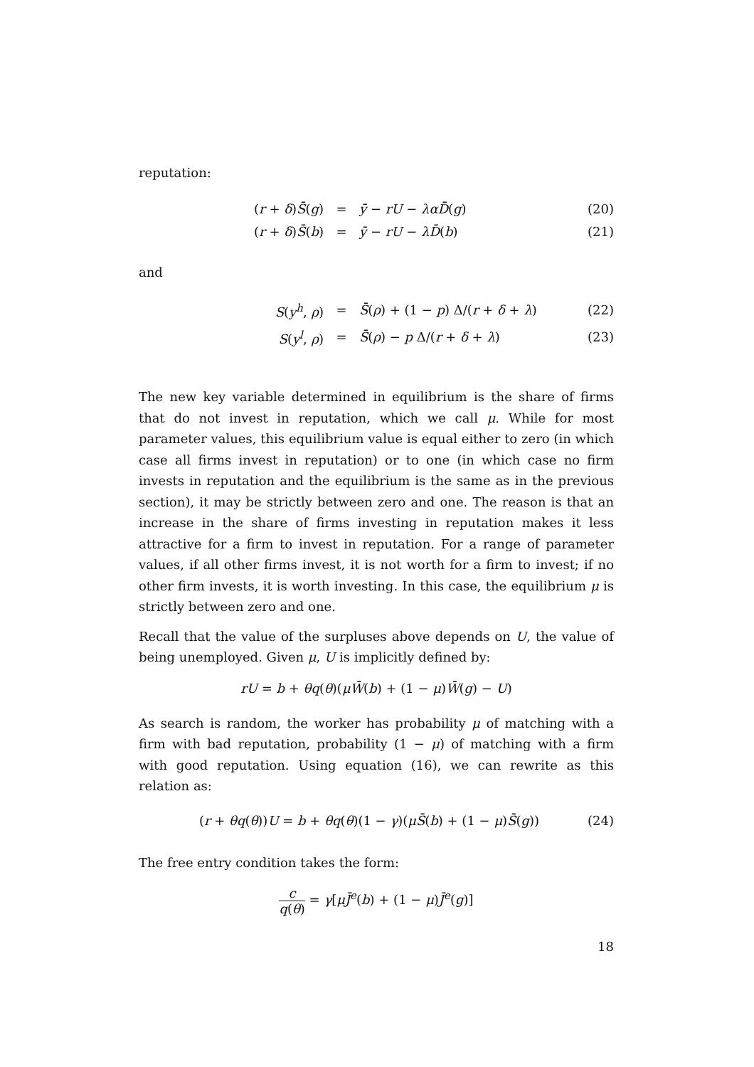reputation:
(r + δ)S̄(g) = ȳ − rU − λα D̄(g) (20)
(r + δ)S̄(b) = ȳ − rU − λD̄(b) (21)
and
S(y<sup>h</sup>, ρ) = S̄(ρ) + (1 − p) Δ/(r + δ + λ) (22)
S(y<sup>l</sup>, ρ) = S̄(ρ) − p Δ/(r + δ + λ) (23)
The new key variable determined in equilibrium is the share of firms that do not invest in reputation, which we call μ. While for most parameter values, this equilibrium value is equal either to zero (in which case all firms invest in reputation) or to one (in which case no firm invests in reputation and the equilibrium is the same as in the previous section), it may be strictly between zero and one. The reason is that an increase in the share of firms investing in reputation makes it less attractive for a firm to invest in reputation. For a range of parameter values, if all other firms invest, it is not worth for a firm to invest; if no other firm invests, it is worth investing. In this case, the equilibrium μ is strictly between zero and one.
Recall that the value of the surpluses above depends on U, the value of being unemployed. Given μ, U is implicitly defined by:
rU = b + θq(θ)(μW̄(b) + (1 − μ)W̄(g) − U)
As search is random, the worker has probability μ of matching with a firm with bad reputation, probability (1 − μ) of matching with a firm with good reputation. Using equation (16), we can rewrite as this relation as:
(r + θq(θ))U = b + θq(θ)(1 − γ)(μS̄(b) + (1 − μ)S̄(g)) (24)
The free entry condition takes the form:
c q(θ) = γ[μJ̄<sup>e</sup>(b) + (1 − μ)J̄<sup>e</sup>(g)]
18